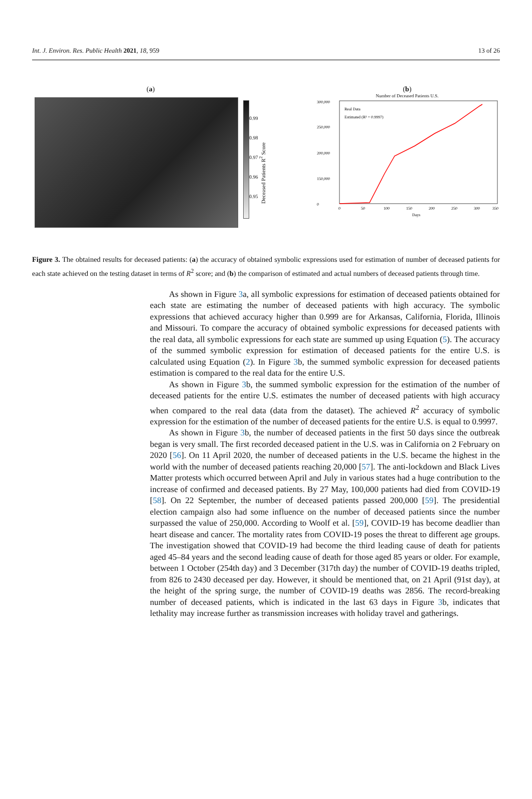Int. J. Environ. Res. Public Health 2021, 18, 959 13 of 26
(a)
0.99
0.98
0.97
0.96
0.95
Deceased Patients R<sup>2</sup> Score
(b)
Number of Deceased Patients U.S.
300,000
250,000
200,000
150,000
0
0
50
100
150
200
250
300
350
Days
Real Data
Estimated (R² = 0.9997)
Figure 3. The obtained results for deceased patients: (a) the accuracy of obtained symbolic expressions used for estimation of number of deceased patients for each state achieved on the testing dataset in terms of R<sup>2</sup> score; and (b) the comparison of estimated and actual numbers of deceased patients through time.
As shown in Figure 3a, all symbolic expressions for estimation of deceased patients obtained for each state are estimating the number of deceased patients with high accuracy. The symbolic expressions that achieved accuracy higher than 0.999 are for Arkansas, California, Florida, Illinois and Missouri. To compare the accuracy of obtained symbolic expressions for deceased patients with the real data, all symbolic expressions for each state are summed up using Equation (5). The accuracy of the summed symbolic expression for estimation of deceased patients for the entire U.S. is calculated using Equation (2). In Figure 3b, the summed symbolic expression for deceased patients estimation is compared to the real data for the entire U.S.
As shown in Figure 3b, the summed symbolic expression for the estimation of the number of deceased patients for the entire U.S. estimates the number of deceased patients with high accuracy when compared to the real data (data from the dataset). The achieved R<sup>2</sup> accuracy of symbolic expression for the estimation of the number of deceased patients for the entire U.S. is equal to 0.9997.
As shown in Figure 3b, the number of deceased patients in the first 50 days since the outbreak began is very small. The first recorded deceased patient in the U.S. was in California on 2 February on 2020 [56]. On 11 April 2020, the number of deceased patients in the U.S. became the highest in the world with the number of deceased patients reaching 20,000 [57]. The anti-lockdown and Black Lives Matter protests which occurred between April and July in various states had a huge contribution to the increase of confirmed and deceased patients. By 27 May, 100,000 patients had died from COVID-19 [58]. On 22 September, the number of deceased patients passed 200,000 [59]. The presidential election campaign also had some influence on the number of deceased patients since the number surpassed the value of 250,000. According to Woolf et al. [59], COVID-19 has become deadlier than heart disease and cancer. The mortality rates from COVID-19 poses the threat to different age groups. The investigation showed that COVID-19 had become the third leading cause of death for patients aged 45–84 years and the second leading cause of death for those aged 85 years or older. For example, between 1 October (254th day) and 3 December (317th day) the number of COVID-19 deaths tripled, from 826 to 2430 deceased per day. However, it should be mentioned that, on 21 April (91st day), at the height of the spring surge, the number of COVID-19 deaths was 2856. The record-breaking number of deceased patients, which is indicated in the last 63 days in Figure 3b, indicates that lethality may increase further as transmission increases with holiday travel and gatherings.